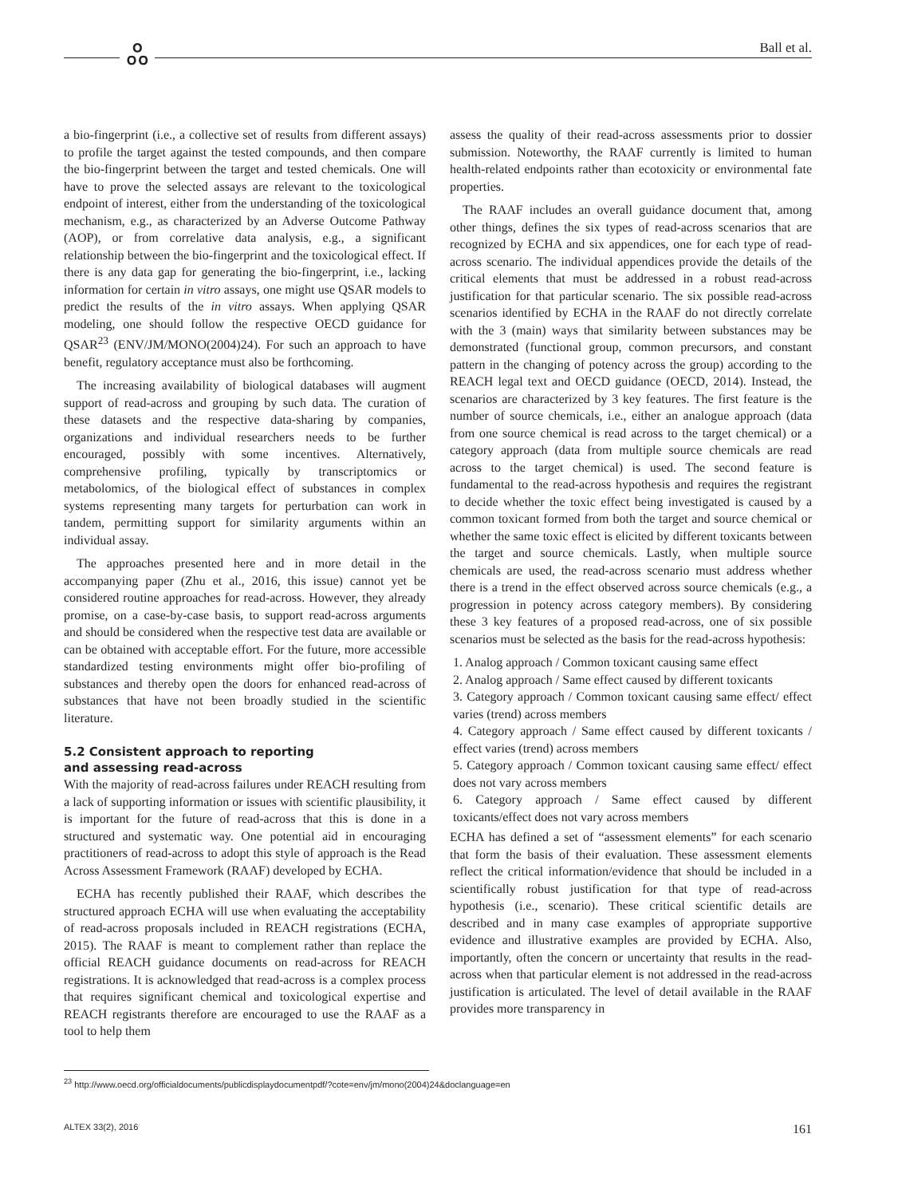ஃ Ball et al.
a bio-fingerprint (i.e., a collective set of results from different assays) to profile the target against the tested compounds, and then compare the bio-fingerprint between the target and tested chemicals. One will have to prove the selected assays are relevant to the toxicological endpoint of interest, either from the understanding of the toxicological mechanism, e.g., as characterized by an Adverse Outcome Pathway (AOP), or from correlative data analysis, e.g., a significant relationship between the bio-fingerprint and the toxicological effect. If there is any data gap for generating the bio-fingerprint, i.e., lacking information for certain in vitro assays, one might use QSAR models to predict the results of the in vitro assays. When applying QSAR modeling, one should follow the respective OECD guidance for QSAR<sup>23</sup> (ENV/JM/MONO(2004)24). For such an approach to have benefit, regulatory acceptance must also be forthcoming.
The increasing availability of biological databases will augment support of read-across and grouping by such data. The curation of these datasets and the respective data-sharing by companies, organizations and individual researchers needs to be further encouraged, possibly with some incentives. Alternatively, comprehensive profiling, typically by transcriptomics or metabolomics, of the biological effect of substances in complex systems representing many targets for perturbation can work in tandem, permitting support for similarity arguments within an individual assay.
The approaches presented here and in more detail in the accompanying paper (Zhu et al., 2016, this issue) cannot yet be considered routine approaches for read-across. However, they already promise, on a case-by-case basis, to support read-across arguments and should be considered when the respective test data are available or can be obtained with acceptable effort. For the future, more accessible standardized testing environments might offer bio-profiling of substances and thereby open the doors for enhanced read-across of substances that have not been broadly studied in the scientific literature.
5.2 Consistent approach to reporting
and assessing read-across
With the majority of read-across failures under REACH resulting from a lack of supporting information or issues with scientific plausibility, it is important for the future of read-across that this is done in a structured and systematic way. One potential aid in encouraging practitioners of read-across to adopt this style of approach is the Read Across Assessment Framework (RAAF) developed by ECHA.
ECHA has recently published their RAAF, which describes the structured approach ECHA will use when evaluating the acceptability of read-across proposals included in REACH registrations (ECHA, 2015). The RAAF is meant to complement rather than replace the official REACH guidance documents on read-across for REACH registrations. It is acknowledged that read-across is a complex process that requires significant chemical and toxicological expertise and REACH registrants therefore are encouraged to use the RAAF as a tool to help them
assess the quality of their read-across assessments prior to dossier submission. Noteworthy, the RAAF currently is limited to human health-related endpoints rather than ecotoxicity or environmental fate properties.
The RAAF includes an overall guidance document that, among other things, defines the six types of read-across scenarios that are recognized by ECHA and six appendices, one for each type of read-across scenario. The individual appendices provide the details of the critical elements that must be addressed in a robust read-across justification for that particular scenario. The six possible read-across scenarios identified by ECHA in the RAAF do not directly correlate with the 3 (main) ways that similarity between substances may be demonstrated (functional group, common precursors, and constant pattern in the changing of potency across the group) according to the REACH legal text and OECD guidance (OECD, 2014). Instead, the scenarios are characterized by 3 key features. The first feature is the number of source chemicals, i.e., either an analogue approach (data from one source chemical is read across to the target chemical) or a category approach (data from multiple source chemicals are read across to the target chemical) is used. The second feature is fundamental to the read-across hypothesis and requires the registrant to decide whether the toxic effect being investigated is caused by a common toxicant formed from both the target and source chemical or whether the same toxic effect is elicited by different toxicants between the target and source chemicals. Lastly, when multiple source chemicals are used, the read-across scenario must address whether there is a trend in the effect observed across source chemicals (e.g., a progression in potency across category members). By considering these 3 key features of a proposed read-across, one of six possible scenarios must be selected as the basis for the read-across hypothesis:
1. Analog approach / Common toxicant causing same effect
2. Analog approach / Same effect caused by different toxicants
3. Category approach / Common toxicant causing same effect/ effect varies (trend) across members
4. Category approach / Same effect caused by different toxicants / effect varies (trend) across members
5. Category approach / Common toxicant causing same effect/ effect does not vary across members
6. Category approach / Same effect caused by different toxicants/effect does not vary across members
ECHA has defined a set of “assessment elements” for each scenario that form the basis of their evaluation. These assessment elements reflect the critical information/evidence that should be included in a scientifically robust justification for that type of read-across hypothesis (i.e., scenario). These critical scientific details are described and in many case examples of appropriate supportive evidence and illustrative examples are provided by ECHA. Also, importantly, often the concern or uncertainty that results in the read-across when that particular element is not addressed in the read-across justification is articulated. The level of detail available in the RAAF provides more transparency in
<sup>23</sup> http://www.oecd.org/officialdocuments/publicdisplaydocumentpdf/?cote=env/jm/mono(2004)24&doclanguage=en
ALTEX 33(2), 2016 161